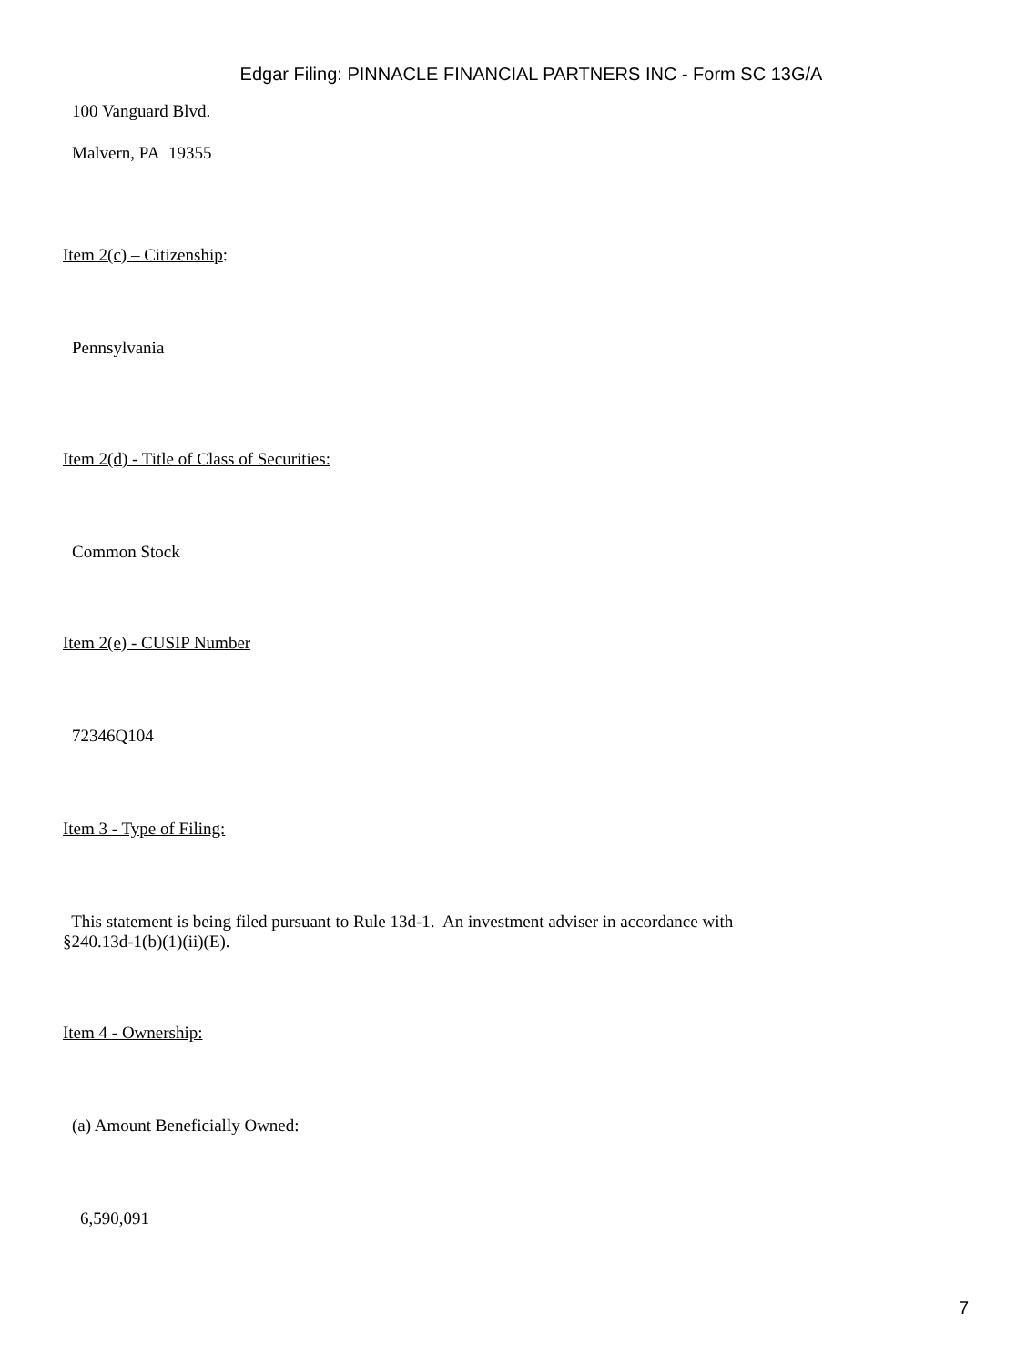Edgar Filing: PINNACLE FINANCIAL PARTNERS INC - Form SC 13G/A
100 Vanguard Blvd.
Malvern, PA 19355
Item 2(c) – Citizenship:
Pennsylvania
Item 2(d) - Title of Class of Securities:
Common Stock
Item 2(e) - CUSIP Number
72346Q104
Item 3 - Type of Filing:
This statement is being filed pursuant to Rule 13d-1. An investment adviser in accordance with
§240.13d-1(b)(1)(ii)(E).
Item 4 - Ownership:
(a) Amount Beneficially Owned:
6,590,091
7